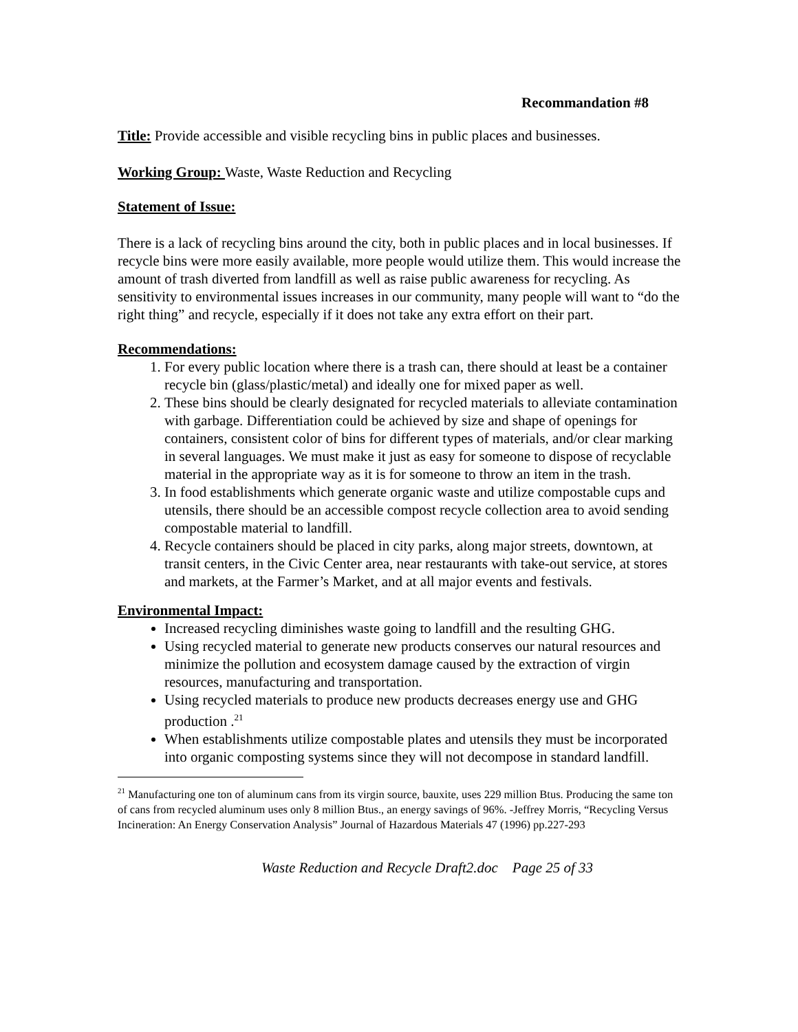Recommandation #8
Title: Provide accessible and visible recycling bins in public places and businesses.
Working Group: Waste, Waste Reduction and Recycling
Statement of Issue:
There is a lack of recycling bins around the city, both in public places and in local businesses. If recycle bins were more easily available, more people would utilize them. This would increase the amount of trash diverted from landfill as well as raise public awareness for recycling. As sensitivity to environmental issues increases in our community, many people will want to “do the right thing” and recycle, especially if it does not take any extra effort on their part.
Recommendations:
1. For every public location where there is a trash can, there should at least be a container recycle bin (glass/plastic/metal) and ideally one for mixed paper as well.
2. These bins should be clearly designated for recycled materials to alleviate contamination with garbage. Differentiation could be achieved by size and shape of openings for containers, consistent color of bins for different types of materials, and/or clear marking in several languages. We must make it just as easy for someone to dispose of recyclable material in the appropriate way as it is for someone to throw an item in the trash.
3. In food establishments which generate organic waste and utilize compostable cups and utensils, there should be an accessible compost recycle collection area to avoid sending compostable material to landfill.
4. Recycle containers should be placed in city parks, along major streets, downtown, at transit centers, in the Civic Center area, near restaurants with take-out service, at stores and markets, at the Farmer’s Market, and at all major events and festivals.
Environmental Impact:
Increased recycling diminishes waste going to landfill and the resulting GHG.
Using recycled material to generate new products conserves our natural resources and minimize the pollution and ecosystem damage caused by the extraction of virgin resources, manufacturing and transportation.
Using recycled materials to produce new products decreases energy use and GHG production .<sup>21</sup>
When establishments utilize compostable plates and utensils they must be incorporated into organic composting systems since they will not decompose in standard landfill.
<sup>21</sup> Manufacturing one ton of aluminum cans from its virgin source, bauxite, uses 229 million Btus. Producing the same ton of cans from recycled aluminum uses only 8 million Btus., an energy savings of 96%. -Jeffrey Morris, “Recycling Versus Incineration: An Energy Conservation Analysis” Journal of Hazardous Materials 47 (1996) pp.227-293
Waste Reduction and Recycle Draft2.doc Page 25 of 33